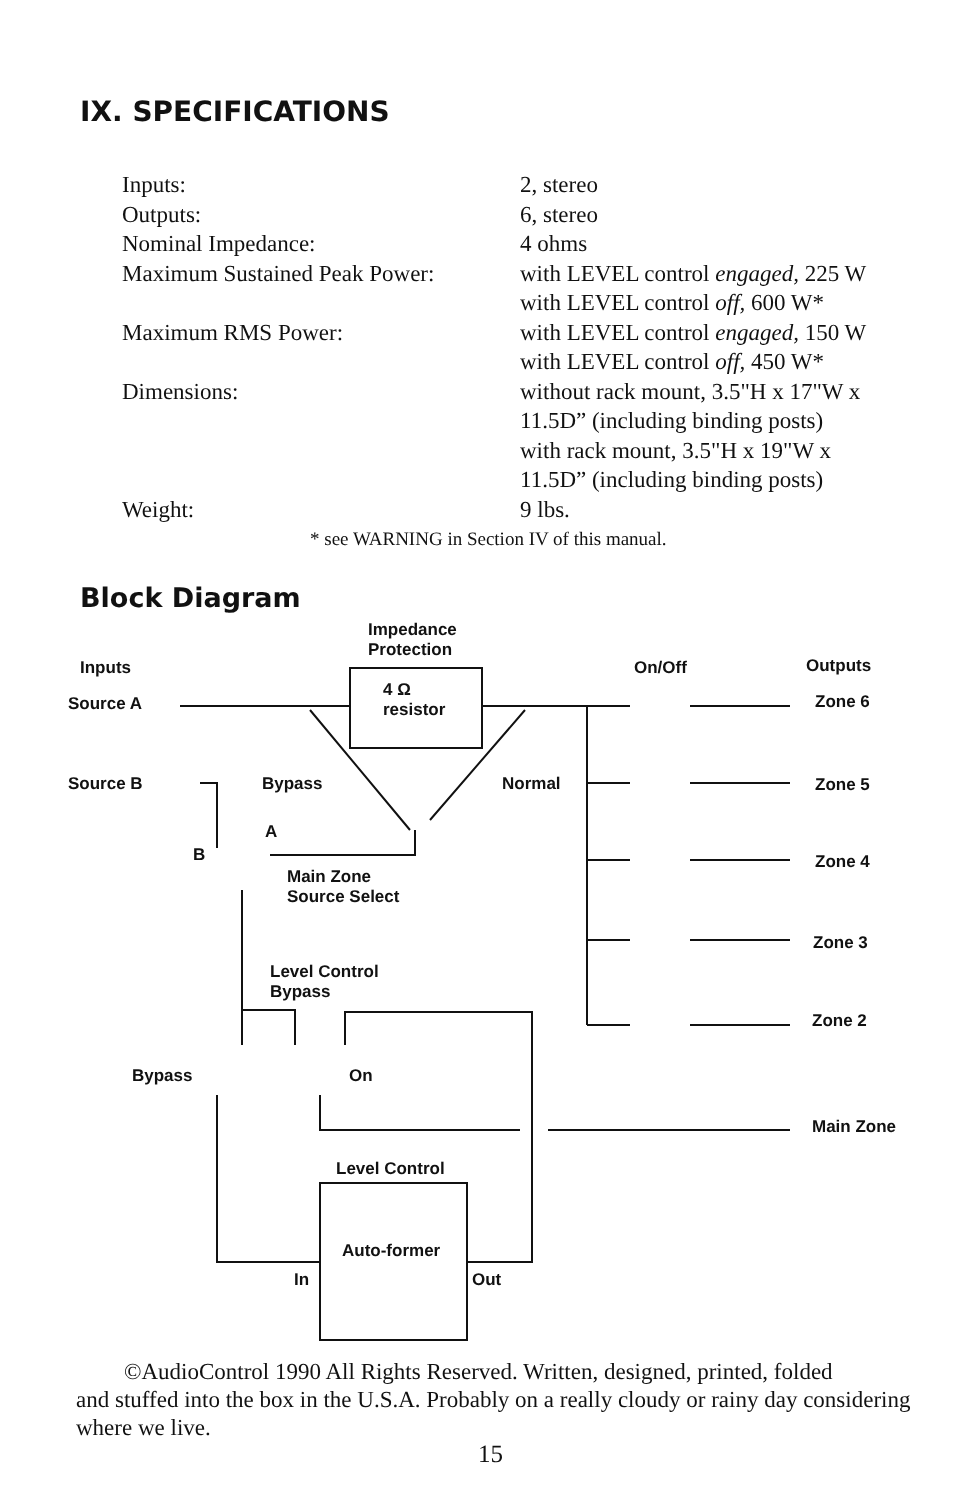IX. SPECIFICATIONS
| Inputs: | 2, stereo |
| Outputs: | 6, stereo |
| Nominal Impedance: | 4 ohms |
| Maximum Sustained Peak Power: | with LEVEL control engaged, 225 W with LEVEL control off, 600 W* |
| Maximum RMS Power: | with LEVEL control engaged, 150 W with LEVEL control off, 450 W* |
| Dimensions: | without rack mount, 3.5"H x 17"W x 11.5D” (including binding posts) with rack mount, 3.5"H x 19"W x 11.5D” (including binding posts) |
| Weight: | 9 lbs. |
* see WARNING in Section IV of this manual.
Block Diagram
Impedance
Protection
Inputs On/Off Outputs
Source A
4 Ω
resistor
Zone 6
Source B Bypass Normal Zone 5
A
B Zone 4
Main Zone
Source Select
Zone 3
Level Control
Bypass
Zone 2
Bypass On
Main Zone
Level Control
Auto-former
In Out
©AudioControl 1990 All Rights Reserved. Written, designed, printed, folded
and stuffed into the box in the U.S.A. Probably on a really cloudy or rainy day considering where we live.
15